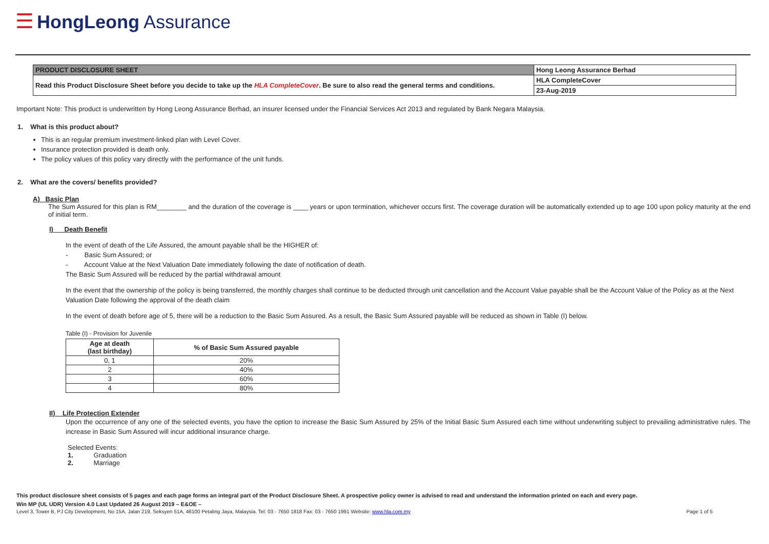☰ HongLeong Assurance
| PRODUCT DISCLOSURE SHEET | Hong Leong Assurance Berhad |
| Read this Product Disclosure Sheet before you decide to take up the HLA CompleteCover . Be sure to also read the general terms and conditions. | HLA CompleteCover |
| | 23-Aug-2019 |
Important Note: This product is underwritten by Hong Leong Assurance Berhad, an insurer licensed under the Financial Services Act 2013 and regulated by Bank Negara Malaysia.
1. What is this product about?
This is an regular premium investment-linked plan with Level Cover.
Insurance protection provided is death only.
The policy values of this policy vary directly with the performance of the unit funds.
2. What are the covers/ benefits provided?
A) Basic Plan
The Sum Assured for this plan is RM________ and the duration of the coverage is ____ years or upon termination, whichever occurs first. The coverage duration will be automatically extended up to age 100 upon policy maturity at the end of initial term.
I) Death Benefit
In the event of death of the Life Assured, the amount payable shall be the HIGHER of:
- Basic Sum Assured; or
- Account Value at the Next Valuation Date immediately following the date of notification of death.
The Basic Sum Assured will be reduced by the partial withdrawal amount
In the event that the ownership of the policy is being transferred, the monthly charges shall continue to be deducted through unit cancellation and the Account Value payable shall be the Account Value of the Policy as at the Next Valuation Date following the approval of the death claim
In the event of death before age of 5, there will be a reduction to the Basic Sum Assured. As a result, the Basic Sum Assured payable will be reduced as shown in Table (I) below.
Table (I) - Provision for Juvenile
| Age at death (last birthday) | % of Basic Sum Assured payable |
| --- | --- |
| 0, 1 | 20% |
| 2 | 40% |
| 3 | 60% |
| 4 | 80% |
II) Life Protection Extender
Upon the occurrence of any one of the selected events, you have the option to increase the Basic Sum Assured by 25% of the Initial Basic Sum Assured each time without underwriting subject to prevailing administrative rules. The increase in Basic Sum Assured will incur additional insurance charge.
Selected Events:
1. Graduation
2. Marriage
This product disclosure sheet consists of 5 pages and each page forms an integral part of the Product Disclosure Sheet. A prospective policy owner is advised to read and understand the information printed on each and every page.
Win MP (UL UDR) Version 4.0 Last Updated 26 August 2019 – E&OE –
Level 3, Tower B, PJ City Development, No 15A, Jalan 219, Seksyen 51A, 46100 Petaling Jaya, Malaysia. Tel: 03 - 7650 1818 Fax: 03 - 7650 1991 Website: www.hla.com.my Page 1 of 5